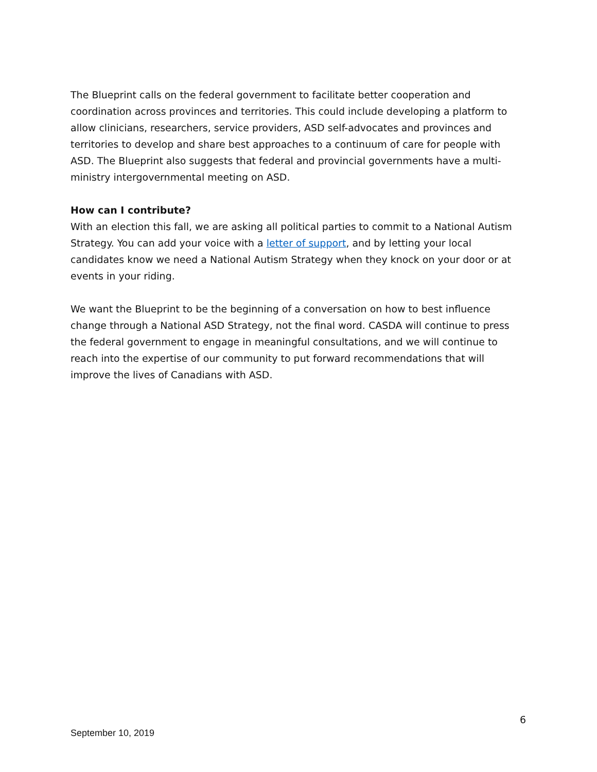The Blueprint calls on the federal government to facilitate better cooperation and coordination across provinces and territories. This could include developing a platform to allow clinicians, researchers, service providers, ASD self-advocates and provinces and territories to develop and share best approaches to a continuum of care for people with ASD. The Blueprint also suggests that federal and provincial governments have a multi-ministry intergovernmental meeting on ASD.
How can I contribute?
With an election this fall, we are asking all political parties to commit to a National Autism Strategy. You can add your voice with a letter of support, and by letting your local candidates know we need a National Autism Strategy when they knock on your door or at events in your riding.
We want the Blueprint to be the beginning of a conversation on how to best influence change through a National ASD Strategy, not the final word. CASDA will continue to press the federal government to engage in meaningful consultations, and we will continue to reach into the expertise of our community to put forward recommendations that will improve the lives of Canadians with ASD.
6
September 10, 2019